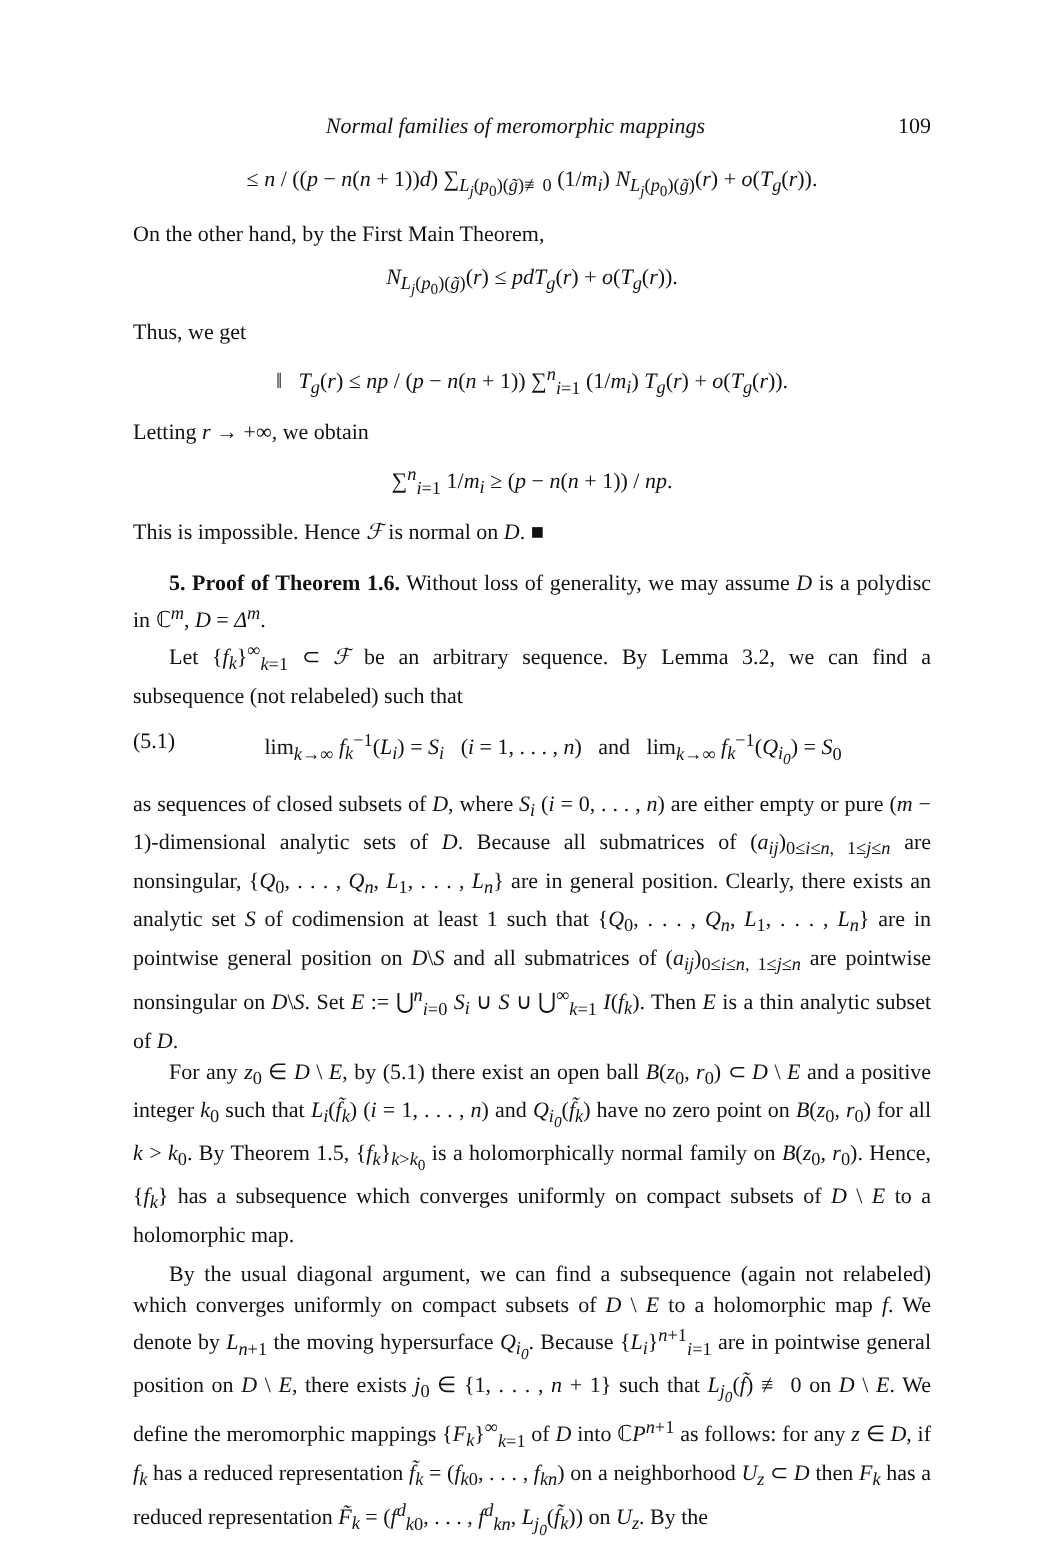Normal families of meromorphic mappings 109
≤ n / ((p − n(n + 1))d) ∑<sub>L<sub>j</sub>(p<sub>0</sub>)(g̃)≢0</sub> (1/m<sub>i</sub>) N<sub>L<sub>j</sub>(p<sub>0</sub>)(g̃)</sub>(r) + o(T<sub>g</sub>(r)).
On the other hand, by the First Main Theorem,
N<sub>L<sub>j</sub>(p<sub>0</sub>)(g̃)</sub>(r) ≤ pdT<sub>g</sub>(r) + o(T<sub>g</sub>(r)).
Thus, we get
‖ T<sub>g</sub>(r) ≤ np / (p − n(n + 1)) ∑<sup>n</sup><sub>i=1</sub> (1/m<sub>i</sub>) T<sub>g</sub>(r) + o(T<sub>g</sub>(r)).
Letting r → +∞, we obtain
∑<sup>n</sup><sub>i=1</sub> 1/m<sub>i</sub> ≥ (p − n(n + 1)) / np.
This is impossible. Hence ℱ is normal on D. ■
5. Proof of Theorem 1.6. Without loss of generality, we may assume D is a polydisc in ℂ<sup>m</sup>, D = Δ<sup>m</sup>.
Let {f<sub>k</sub>}<sup>∞</sup><sub>k=1</sub> ⊂ ℱ be an arbitrary sequence. By Lemma 3.2, we can find a subsequence (not relabeled) such that
(5.1) lim<sub>k→∞</sub> f<sub>k</sub><sup>−1</sup>(L<sub>i</sub>) = S<sub>i</sub> (i = 1, . . . , n) and lim<sub>k→∞</sub> f<sub>k</sub><sup>−1</sup>(Q<sub>i<sub>0</sub></sub>) = S<sub>0</sub>
as sequences of closed subsets of D, where S<sub>i</sub> (i = 0, . . . , n) are either empty or pure (m − 1)-dimensional analytic sets of D. Because all submatrices of (a<sub>ij</sub>)<sub>0≤i≤n, 1≤j≤n</sub> are nonsingular, {Q<sub>0</sub>, . . . , Q<sub>n</sub>, L<sub>1</sub>, . . . , L<sub>n</sub>} are in general position. Clearly, there exists an analytic set S of codimension at least 1 such that {Q<sub>0</sub>, . . . , Q<sub>n</sub>, L<sub>1</sub>, . . . , L<sub>n</sub>} are in pointwise general position on D\S and all submatrices of (a<sub>ij</sub>)<sub>0≤i≤n, 1≤j≤n</sub> are pointwise nonsingular on D\S. Set E := ⋃<sup>n</sup><sub>i=0</sub> S<sub>i</sub> ∪ S ∪ ⋃<sup>∞</sup><sub>k=1</sub> I(f<sub>k</sub>). Then E is a thin analytic subset of D.
For any z<sub>0</sub> ∈ D \ E, by (5.1) there exist an open ball B(z<sub>0</sub>, r<sub>0</sub>) ⊂ D \ E and a positive integer k<sub>0</sub> such that L<sub>i</sub>(f̃<sub>k</sub>) (i = 1, . . . , n) and Q<sub>i<sub>0</sub></sub>(f̃<sub>k</sub>) have no zero point on B(z<sub>0</sub>, r<sub>0</sub>) for all k > k<sub>0</sub>. By Theorem 1.5, {f<sub>k</sub>}<sub>k>k<sub>0</sub></sub> is a holomorphically normal family on B(z<sub>0</sub>, r<sub>0</sub>). Hence, {f<sub>k</sub>} has a subsequence which converges uniformly on compact subsets of D \ E to a holomorphic map.
By the usual diagonal argument, we can find a subsequence (again not relabeled) which converges uniformly on compact subsets of D \ E to a holomorphic map f. We denote by L<sub>n+1</sub> the moving hypersurface Q<sub>i<sub>0</sub></sub>. Because {L<sub>i</sub>}<sup>n+1</sup><sub>i=1</sub> are in pointwise general position on D \ E, there exists j<sub>0</sub> ∈ {1, . . . , n + 1} such that L<sub>j<sub>0</sub></sub>(f̃) ≢ 0 on D \ E. We define the meromorphic mappings {F<sub>k</sub>}<sup>∞</sup><sub>k=1</sub> of D into ℂP<sup>n+1</sup> as follows: for any z ∈ D, if f<sub>k</sub> has a reduced representation f̃<sub>k</sub> = (f<sub>k0</sub>, . . . , f<sub>kn</sub>) on a neighborhood U<sub>z</sub> ⊂ D then F<sub>k</sub> has a reduced representation F̃<sub>k</sub> = (f<sup>d</sup><sub>k0</sub>, . . . , f<sup>d</sup><sub>kn</sub>, L<sub>j<sub>0</sub></sub>(f̃<sub>k</sub>)) on U<sub>z</sub>. By the